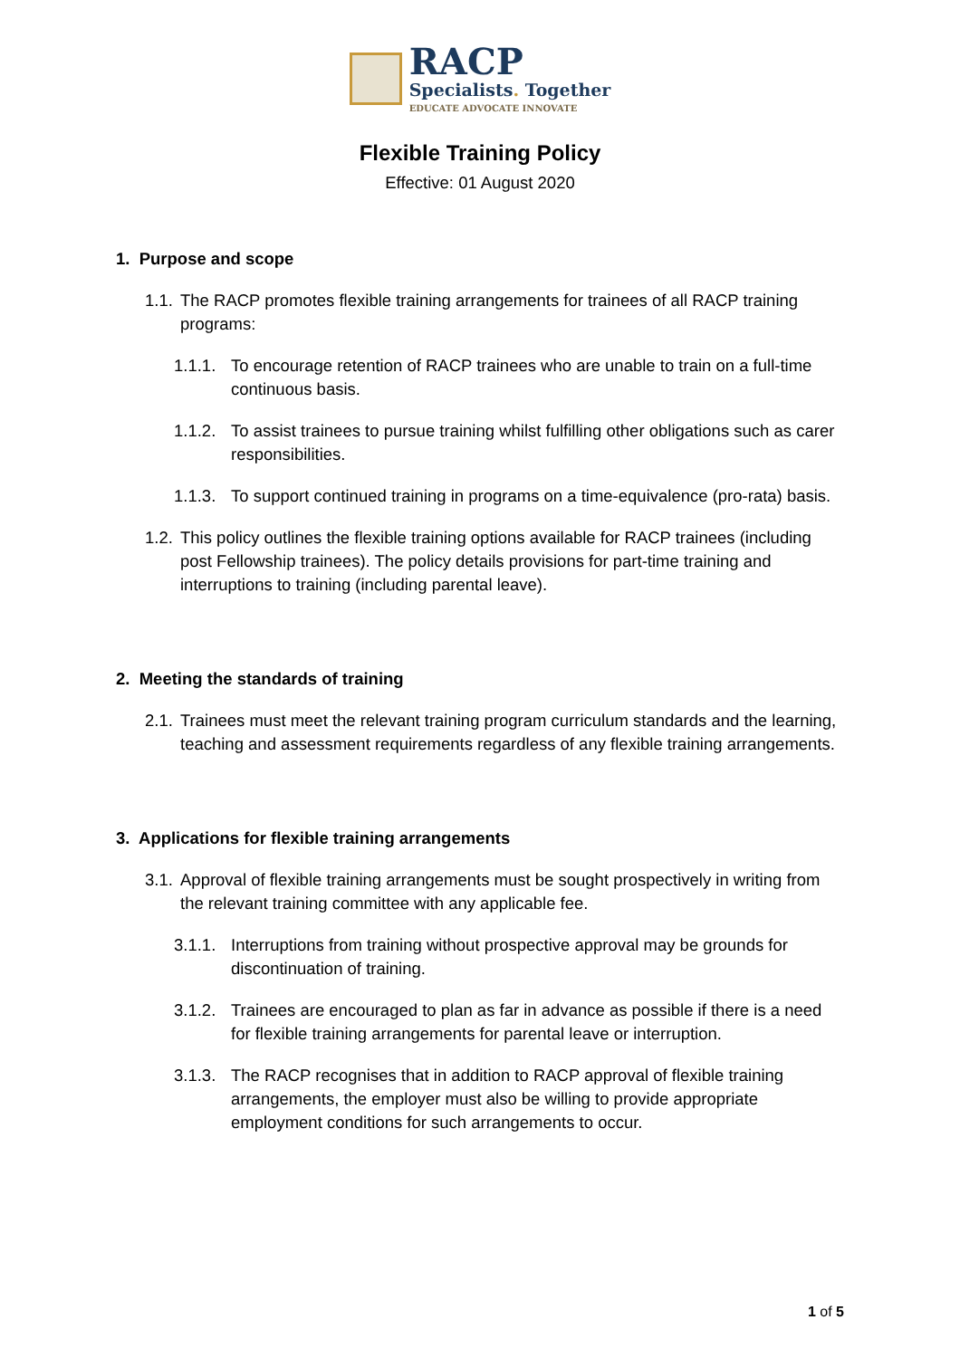RACP
Specialists. Together
EDUCATE ADVOCATE INNOVATE
Flexible Training Policy
Effective: 01 August 2020
1. Purpose and scope
1.1. The RACP promotes flexible training arrangements for trainees of all RACP training programs:
1.1.1. To encourage retention of RACP trainees who are unable to train on a full-time continuous basis.
1.1.2. To assist trainees to pursue training whilst fulfilling other obligations such as carer responsibilities.
1.1.3. To support continued training in programs on a time-equivalence (pro-rata) basis.
1.2. This policy outlines the flexible training options available for RACP trainees (including post Fellowship trainees). The policy details provisions for part-time training and interruptions to training (including parental leave).
2. Meeting the standards of training
2.1. Trainees must meet the relevant training program curriculum standards and the learning, teaching and assessment requirements regardless of any flexible training arrangements.
3. Applications for flexible training arrangements
3.1. Approval of flexible training arrangements must be sought prospectively in writing from the relevant training committee with any applicable fee.
3.1.1. Interruptions from training without prospective approval may be grounds for discontinuation of training.
3.1.2. Trainees are encouraged to plan as far in advance as possible if there is a need for flexible training arrangements for parental leave or interruption.
3.1.3. The RACP recognises that in addition to RACP approval of flexible training arrangements, the employer must also be willing to provide appropriate employment conditions for such arrangements to occur.
1 of 5